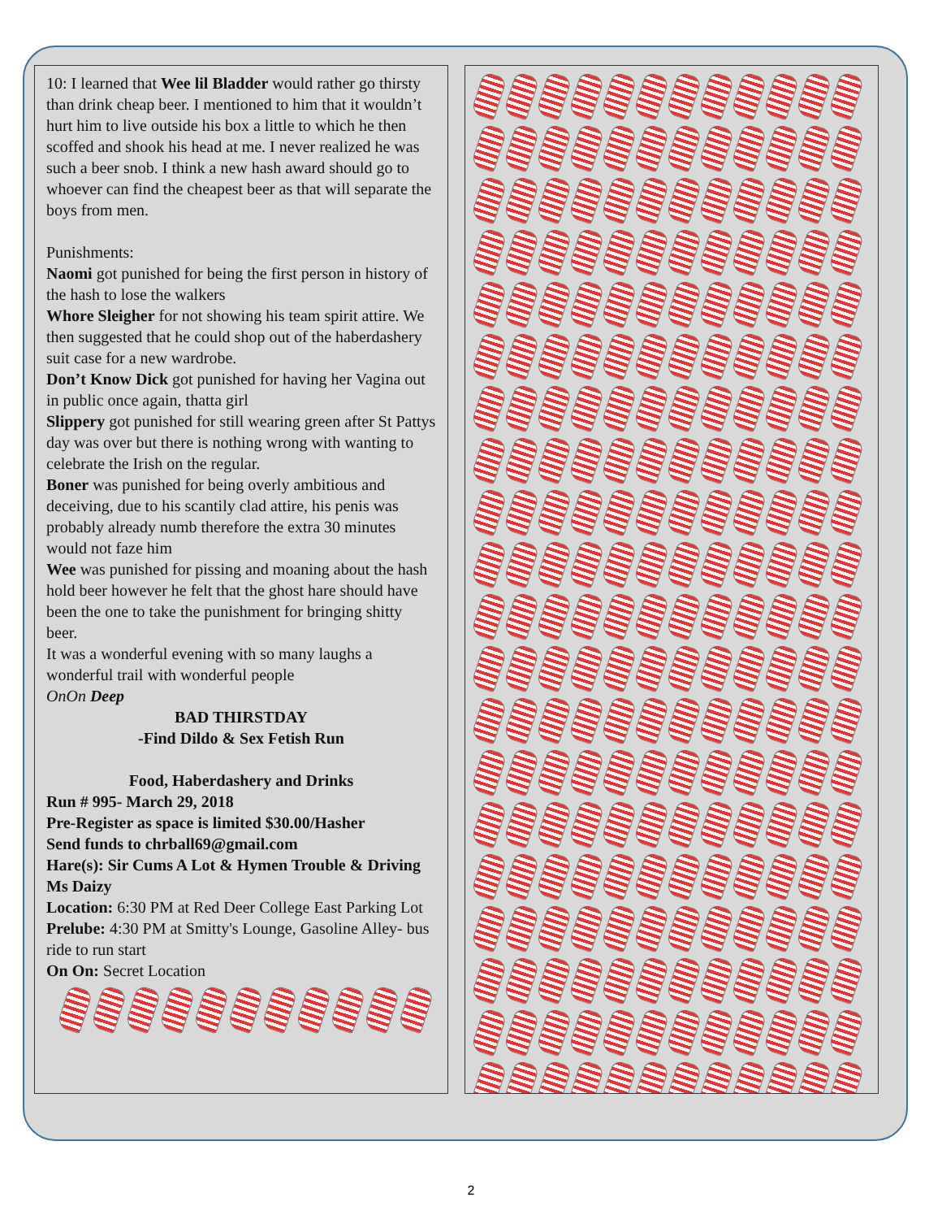10: I learned that Wee lil Bladder would rather go thirsty than drink cheap beer. I mentioned to him that it wouldn’t hurt him to live outside his box a little to which he then scoffed and shook his head at me. I never realized he was such a beer snob. I think a new hash award should go to whoever can find the cheapest beer as that will separate the boys from men.
Punishments:
Naomi got punished for being the first person in history of the hash to lose the walkers
Whore Sleigher for not showing his team spirit attire. We then suggested that he could shop out of the haberdashery suit case for a new wardrobe.
Don’t Know Dick got punished for having her Vagina out in public once again, thatta girl
Slippery got punished for still wearing green after St Pattys day was over but there is nothing wrong with wanting to celebrate the Irish on the regular.
Boner was punished for being overly ambitious and deceiving, due to his scantily clad attire, his penis was probably already numb therefore the extra 30 minutes would not faze him
Wee was punished for pissing and moaning about the hash hold beer however he felt that the ghost hare should have been the one to take the punishment for bringing shitty beer.
It was a wonderful evening with so many laughs a wonderful trail with wonderful people
OnOn Deep
BAD THIRSTDAY
-Find Dildo & Sex Fetish Run
Food, Haberdashery and Drinks
Run # 995- March 29, 2018
Pre-Register as space is limited $30.00/Hasher
Send funds to chrball69@gmail.com
Hare(s): Sir Cums A Lot & Hymen Trouble & Driving Ms Daizy
Location: 6:30 PM at Red Deer College East Parking Lot
Prelube: 4:30 PM at Smitty's Lounge, Gasoline Alley- bus ride to run start
On On: Secret Location
2